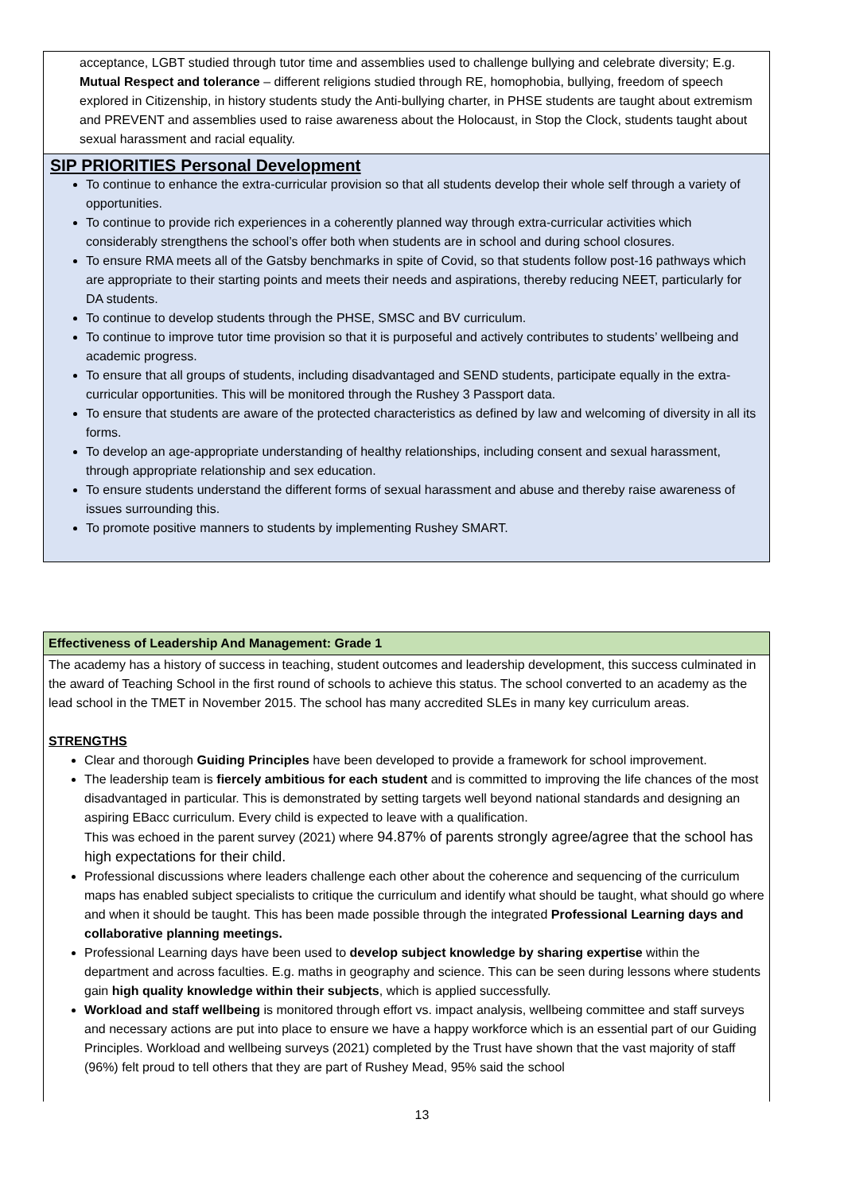acceptance, LGBT studied through tutor time and assemblies used to challenge bullying and celebrate diversity; E.g. Mutual Respect and tolerance – different religions studied through RE, homophobia, bullying, freedom of speech explored in Citizenship, in history students study the Anti-bullying charter, in PHSE students are taught about extremism and PREVENT and assemblies used to raise awareness about the Holocaust, in Stop the Clock, students taught about sexual harassment and racial equality.
SIP PRIORITIES Personal Development
To continue to enhance the extra-curricular provision so that all students develop their whole self through a variety of opportunities.
To continue to provide rich experiences in a coherently planned way through extra-curricular activities which considerably strengthens the school’s offer both when students are in school and during school closures.
To ensure RMA meets all of the Gatsby benchmarks in spite of Covid, so that students follow post-16 pathways which are appropriate to their starting points and meets their needs and aspirations, thereby reducing NEET, particularly for DA students.
To continue to develop students through the PHSE, SMSC and BV curriculum.
To continue to improve tutor time provision so that it is purposeful and actively contributes to students’ wellbeing and academic progress.
To ensure that all groups of students, including disadvantaged and SEND students, participate equally in the extra-curricular opportunities. This will be monitored through the Rushey 3 Passport data.
To ensure that students are aware of the protected characteristics as defined by law and welcoming of diversity in all its forms.
To develop an age-appropriate understanding of healthy relationships, including consent and sexual harassment, through appropriate relationship and sex education.
To ensure students understand the different forms of sexual harassment and abuse and thereby raise awareness of issues surrounding this.
To promote positive manners to students by implementing Rushey SMART.
Effectiveness of Leadership And Management: Grade 1
The academy has a history of success in teaching, student outcomes and leadership development, this success culminated in the award of Teaching School in the first round of schools to achieve this status. The school converted to an academy as the lead school in the TMET in November 2015. The school has many accredited SLEs in many key curriculum areas.
STRENGTHS
Clear and thorough Guiding Principles have been developed to provide a framework for school improvement.
The leadership team is fiercely ambitious for each student and is committed to improving the life chances of the most disadvantaged in particular. This is demonstrated by setting targets well beyond national standards and designing an aspiring EBacc curriculum. Every child is expected to leave with a qualification.
This was echoed in the parent survey (2021) where 94.87% of parents strongly agree/agree that the school has high expectations for their child.
Professional discussions where leaders challenge each other about the coherence and sequencing of the curriculum maps has enabled subject specialists to critique the curriculum and identify what should be taught, what should go where and when it should be taught. This has been made possible through the integrated Professional Learning days and collaborative planning meetings.
Professional Learning days have been used to develop subject knowledge by sharing expertise within the department and across faculties. E.g. maths in geography and science. This can be seen during lessons where students gain high quality knowledge within their subjects, which is applied successfully.
Workload and staff wellbeing is monitored through effort vs. impact analysis, wellbeing committee and staff surveys and necessary actions are put into place to ensure we have a happy workforce which is an essential part of our Guiding Principles. Workload and wellbeing surveys (2021) completed by the Trust have shown that the vast majority of staff (96%) felt proud to tell others that they are part of Rushey Mead, 95% said the school
13